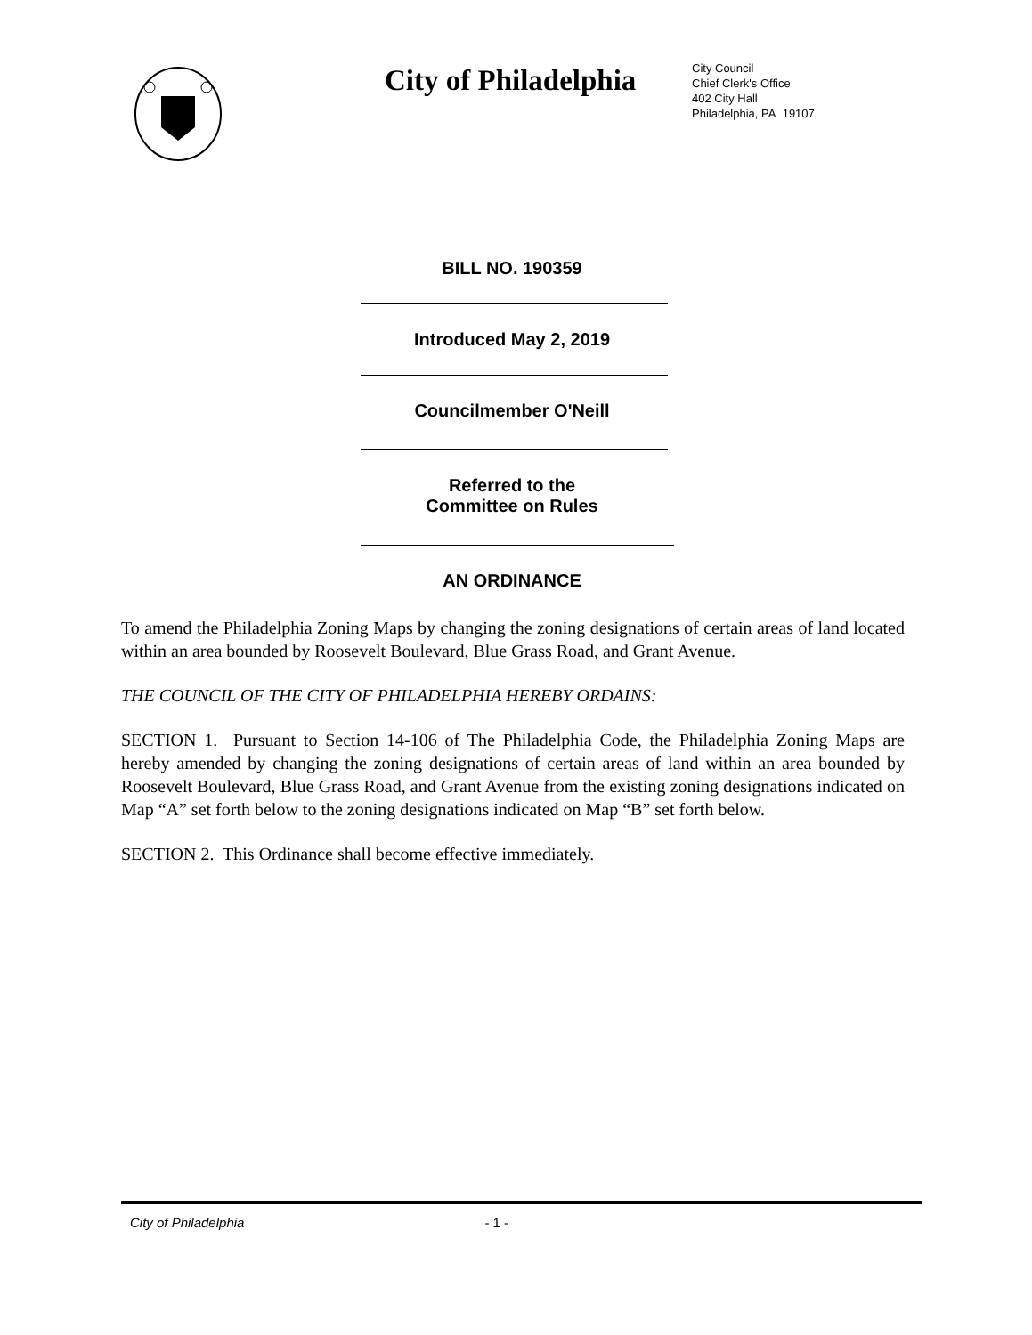City of Philadelphia
City Council
Chief Clerk's Office
402 City Hall
Philadelphia, PA 19107
BILL NO. 190359
Introduced May 2, 2019
Councilmember O'Neill
Referred to the
Committee on Rules
AN ORDINANCE
To amend the Philadelphia Zoning Maps by changing the zoning designations of certain areas of land located within an area bounded by Roosevelt Boulevard, Blue Grass Road, and Grant Avenue.
THE COUNCIL OF THE CITY OF PHILADELPHIA HEREBY ORDAINS:
SECTION 1. Pursuant to Section 14-106 of The Philadelphia Code, the Philadelphia Zoning Maps are hereby amended by changing the zoning designations of certain areas of land within an area bounded by Roosevelt Boulevard, Blue Grass Road, and Grant Avenue from the existing zoning designations indicated on Map “A” set forth below to the zoning designations indicated on Map “B” set forth below.
SECTION 2. This Ordinance shall become effective immediately.
City of Philadelphia - 1 -